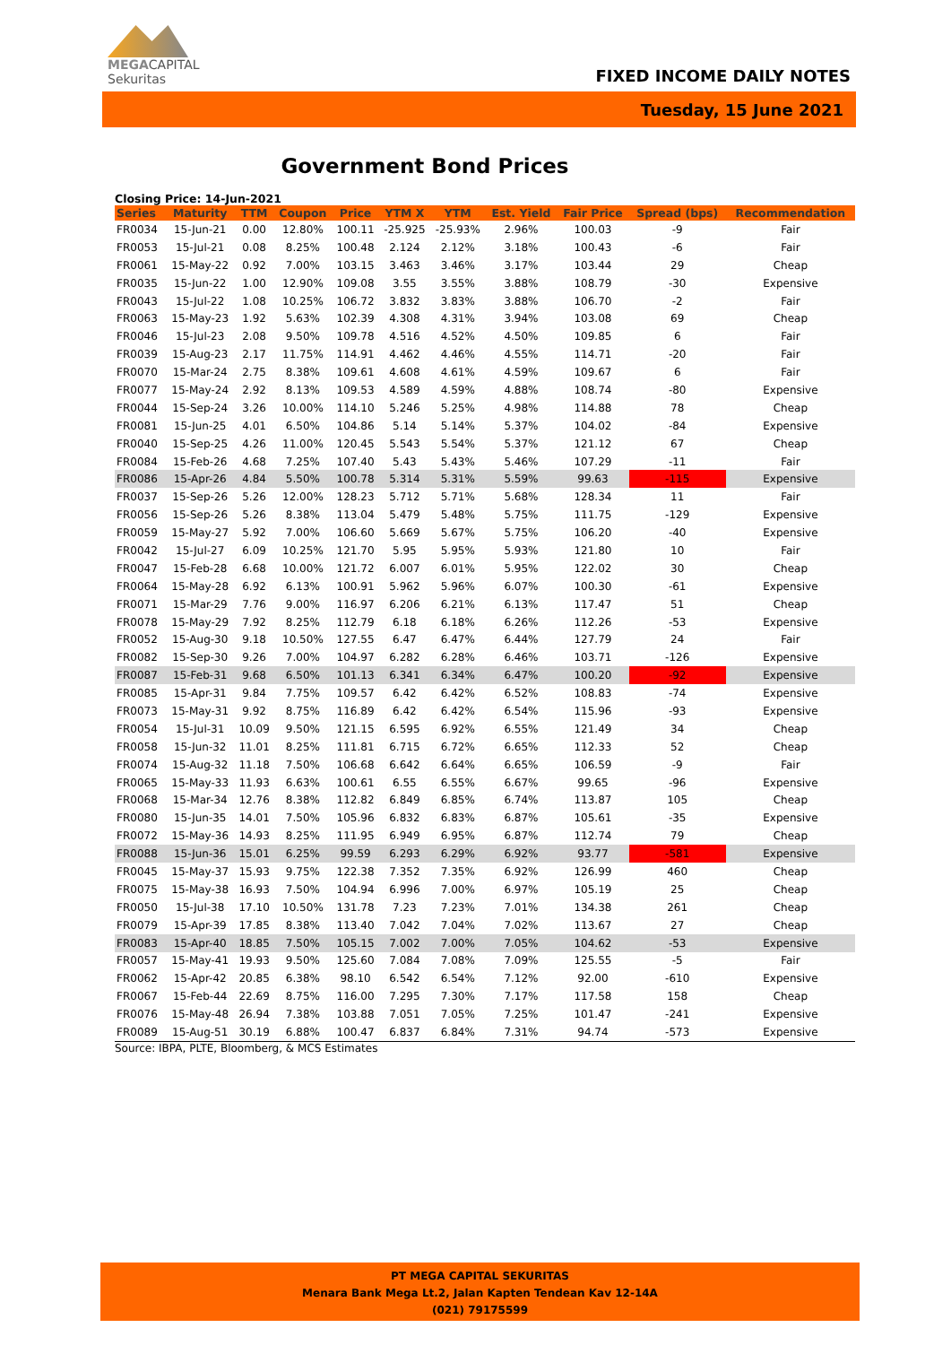MEGACAPITAL
Sekuritas
FIXED INCOME DAILY NOTES
Tuesday, 15 June 2021
Government Bond Prices
Closing Price: 14-Jun-2021
| Series | Maturity | TTM | Coupon | Price | YTM X | YTM | Est. Yield | Fair Price | Spread (bps) | Recommendation |
| --- | --- | --- | --- | --- | --- | --- | --- | --- | --- | --- |
| FR0034 | 15-Jun-21 | 0.00 | 12.80% | 100.11 | -25.925 | -25.93% | 2.96% | 100.03 | -9 | Fair |
| FR0053 | 15-Jul-21 | 0.08 | 8.25% | 100.48 | 2.124 | 2.12% | 3.18% | 100.43 | -6 | Fair |
| FR0061 | 15-May-22 | 0.92 | 7.00% | 103.15 | 3.463 | 3.46% | 3.17% | 103.44 | 29 | Cheap |
| FR0035 | 15-Jun-22 | 1.00 | 12.90% | 109.08 | 3.55 | 3.55% | 3.88% | 108.79 | -30 | Expensive |
| FR0043 | 15-Jul-22 | 1.08 | 10.25% | 106.72 | 3.832 | 3.83% | 3.88% | 106.70 | -2 | Fair |
| FR0063 | 15-May-23 | 1.92 | 5.63% | 102.39 | 4.308 | 4.31% | 3.94% | 103.08 | 69 | Cheap |
| FR0046 | 15-Jul-23 | 2.08 | 9.50% | 109.78 | 4.516 | 4.52% | 4.50% | 109.85 | 6 | Fair |
| FR0039 | 15-Aug-23 | 2.17 | 11.75% | 114.91 | 4.462 | 4.46% | 4.55% | 114.71 | -20 | Fair |
| FR0070 | 15-Mar-24 | 2.75 | 8.38% | 109.61 | 4.608 | 4.61% | 4.59% | 109.67 | 6 | Fair |
| FR0077 | 15-May-24 | 2.92 | 8.13% | 109.53 | 4.589 | 4.59% | 4.88% | 108.74 | -80 | Expensive |
| FR0044 | 15-Sep-24 | 3.26 | 10.00% | 114.10 | 5.246 | 5.25% | 4.98% | 114.88 | 78 | Cheap |
| FR0081 | 15-Jun-25 | 4.01 | 6.50% | 104.86 | 5.14 | 5.14% | 5.37% | 104.02 | -84 | Expensive |
| FR0040 | 15-Sep-25 | 4.26 | 11.00% | 120.45 | 5.543 | 5.54% | 5.37% | 121.12 | 67 | Cheap |
| FR0084 | 15-Feb-26 | 4.68 | 7.25% | 107.40 | 5.43 | 5.43% | 5.46% | 107.29 | -11 | Fair |
| FR0086 | 15-Apr-26 | 4.84 | 5.50% | 100.78 | 5.314 | 5.31% | 5.59% | 99.63 | -115 | Expensive |
| FR0037 | 15-Sep-26 | 5.26 | 12.00% | 128.23 | 5.712 | 5.71% | 5.68% | 128.34 | 11 | Fair |
| FR0056 | 15-Sep-26 | 5.26 | 8.38% | 113.04 | 5.479 | 5.48% | 5.75% | 111.75 | -129 | Expensive |
| FR0059 | 15-May-27 | 5.92 | 7.00% | 106.60 | 5.669 | 5.67% | 5.75% | 106.20 | -40 | Expensive |
| FR0042 | 15-Jul-27 | 6.09 | 10.25% | 121.70 | 5.95 | 5.95% | 5.93% | 121.80 | 10 | Fair |
| FR0047 | 15-Feb-28 | 6.68 | 10.00% | 121.72 | 6.007 | 6.01% | 5.95% | 122.02 | 30 | Cheap |
| FR0064 | 15-May-28 | 6.92 | 6.13% | 100.91 | 5.962 | 5.96% | 6.07% | 100.30 | -61 | Expensive |
| FR0071 | 15-Mar-29 | 7.76 | 9.00% | 116.97 | 6.206 | 6.21% | 6.13% | 117.47 | 51 | Cheap |
| FR0078 | 15-May-29 | 7.92 | 8.25% | 112.79 | 6.18 | 6.18% | 6.26% | 112.26 | -53 | Expensive |
| FR0052 | 15-Aug-30 | 9.18 | 10.50% | 127.55 | 6.47 | 6.47% | 6.44% | 127.79 | 24 | Fair |
| FR0082 | 15-Sep-30 | 9.26 | 7.00% | 104.97 | 6.282 | 6.28% | 6.46% | 103.71 | -126 | Expensive |
| FR0087 | 15-Feb-31 | 9.68 | 6.50% | 101.13 | 6.341 | 6.34% | 6.47% | 100.20 | -92 | Expensive |
| FR0085 | 15-Apr-31 | 9.84 | 7.75% | 109.57 | 6.42 | 6.42% | 6.52% | 108.83 | -74 | Expensive |
| FR0073 | 15-May-31 | 9.92 | 8.75% | 116.89 | 6.42 | 6.42% | 6.54% | 115.96 | -93 | Expensive |
| FR0054 | 15-Jul-31 | 10.09 | 9.50% | 121.15 | 6.595 | 6.92% | 6.55% | 121.49 | 34 | Cheap |
| FR0058 | 15-Jun-32 | 11.01 | 8.25% | 111.81 | 6.715 | 6.72% | 6.65% | 112.33 | 52 | Cheap |
| FR0074 | 15-Aug-32 | 11.18 | 7.50% | 106.68 | 6.642 | 6.64% | 6.65% | 106.59 | -9 | Fair |
| FR0065 | 15-May-33 | 11.93 | 6.63% | 100.61 | 6.55 | 6.55% | 6.67% | 99.65 | -96 | Expensive |
| FR0068 | 15-Mar-34 | 12.76 | 8.38% | 112.82 | 6.849 | 6.85% | 6.74% | 113.87 | 105 | Cheap |
| FR0080 | 15-Jun-35 | 14.01 | 7.50% | 105.96 | 6.832 | 6.83% | 6.87% | 105.61 | -35 | Expensive |
| FR0072 | 15-May-36 | 14.93 | 8.25% | 111.95 | 6.949 | 6.95% | 6.87% | 112.74 | 79 | Cheap |
| FR0088 | 15-Jun-36 | 15.01 | 6.25% | 99.59 | 6.293 | 6.29% | 6.92% | 93.77 | -581 | Expensive |
| FR0045 | 15-May-37 | 15.93 | 9.75% | 122.38 | 7.352 | 7.35% | 6.92% | 126.99 | 460 | Cheap |
| FR0075 | 15-May-38 | 16.93 | 7.50% | 104.94 | 6.996 | 7.00% | 6.97% | 105.19 | 25 | Cheap |
| FR0050 | 15-Jul-38 | 17.10 | 10.50% | 131.78 | 7.23 | 7.23% | 7.01% | 134.38 | 261 | Cheap |
| FR0079 | 15-Apr-39 | 17.85 | 8.38% | 113.40 | 7.042 | 7.04% | 7.02% | 113.67 | 27 | Cheap |
| FR0083 | 15-Apr-40 | 18.85 | 7.50% | 105.15 | 7.002 | 7.00% | 7.05% | 104.62 | -53 | Expensive |
| FR0057 | 15-May-41 | 19.93 | 9.50% | 125.60 | 7.084 | 7.08% | 7.09% | 125.55 | -5 | Fair |
| FR0062 | 15-Apr-42 | 20.85 | 6.38% | 98.10 | 6.542 | 6.54% | 7.12% | 92.00 | -610 | Expensive |
| FR0067 | 15-Feb-44 | 22.69 | 8.75% | 116.00 | 7.295 | 7.30% | 7.17% | 117.58 | 158 | Cheap |
| FR0076 | 15-May-48 | 26.94 | 7.38% | 103.88 | 7.051 | 7.05% | 7.25% | 101.47 | -241 | Expensive |
| FR0089 | 15-Aug-51 | 30.19 | 6.88% | 100.47 | 6.837 | 6.84% | 7.31% | 94.74 | -573 | Expensive |
Source: IBPA, PLTE, Bloomberg, & MCS Estimates
PT MEGA CAPITAL SEKURITAS
Menara Bank Mega Lt.2, Jalan Kapten Tendean Kav 12-14A
(021) 79175599